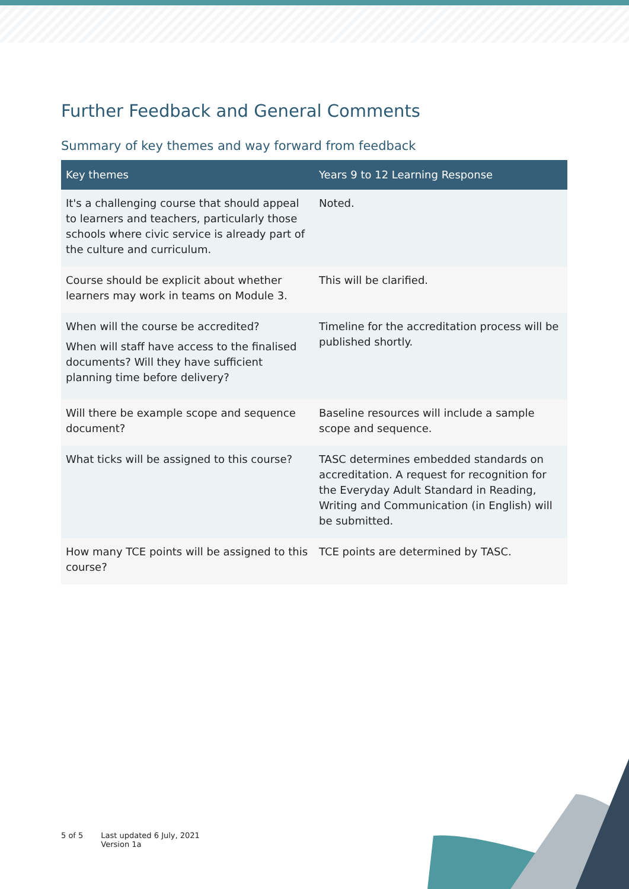Further Feedback and General Comments
Summary of key themes and way forward from feedback
| Key themes | Years 9 to 12 Learning Response |
| --- | --- |
| It's a challenging course that should appeal to learners and teachers, particularly those schools where civic service is already part of the culture and curriculum. | Noted. |
| Course should be explicit about whether learners may work in teams on Module 3. | This will be clarified. |
| When will the course be accredited? When will staff have access to the finalised documents? Will they have sufficient planning time before delivery? | Timeline for the accreditation process will be published shortly. |
| Will there be example scope and sequence document? | Baseline resources will include a sample scope and sequence. |
| What ticks will be assigned to this course? | TASC determines embedded standards on accreditation. A request for recognition for the Everyday Adult Standard in Reading, Writing and Communication (in English) will be submitted. |
| How many TCE points will be assigned to this course? | TCE points are determined by TASC. |
5 of 5 Last updated 6 July, 2021
Version 1a